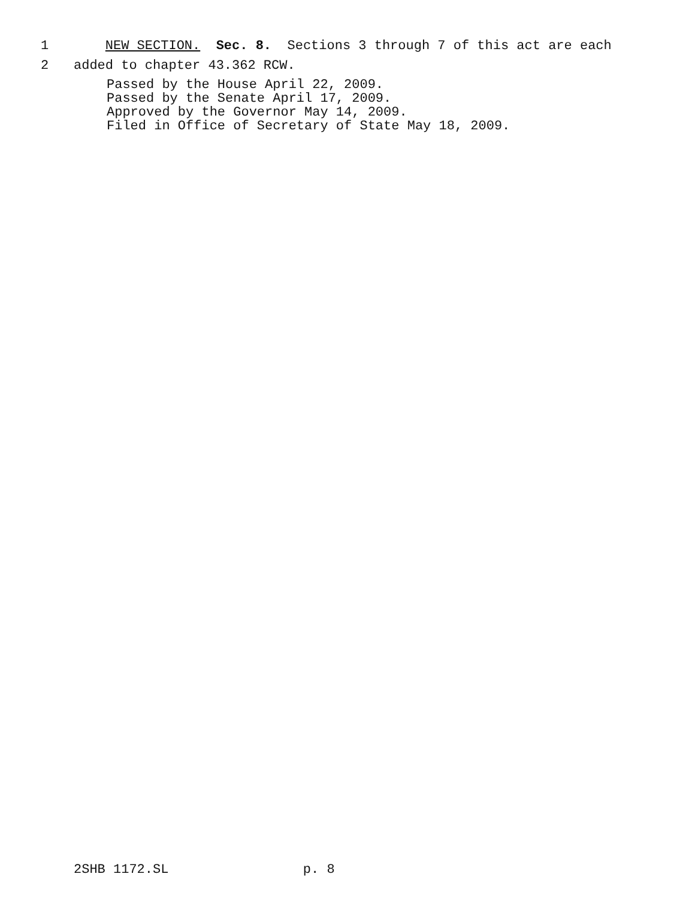1 NEW SECTION. Sec. 8. Sections 3 through 7 of this act are each
2 added to chapter 43.362 RCW.
Passed by the House April 22, 2009. Passed by the Senate April 17, 2009. Approved by the Governor May 14, 2009. Filed in Office of Secretary of State May 18, 2009.
2SHB 1172.SL p. 8